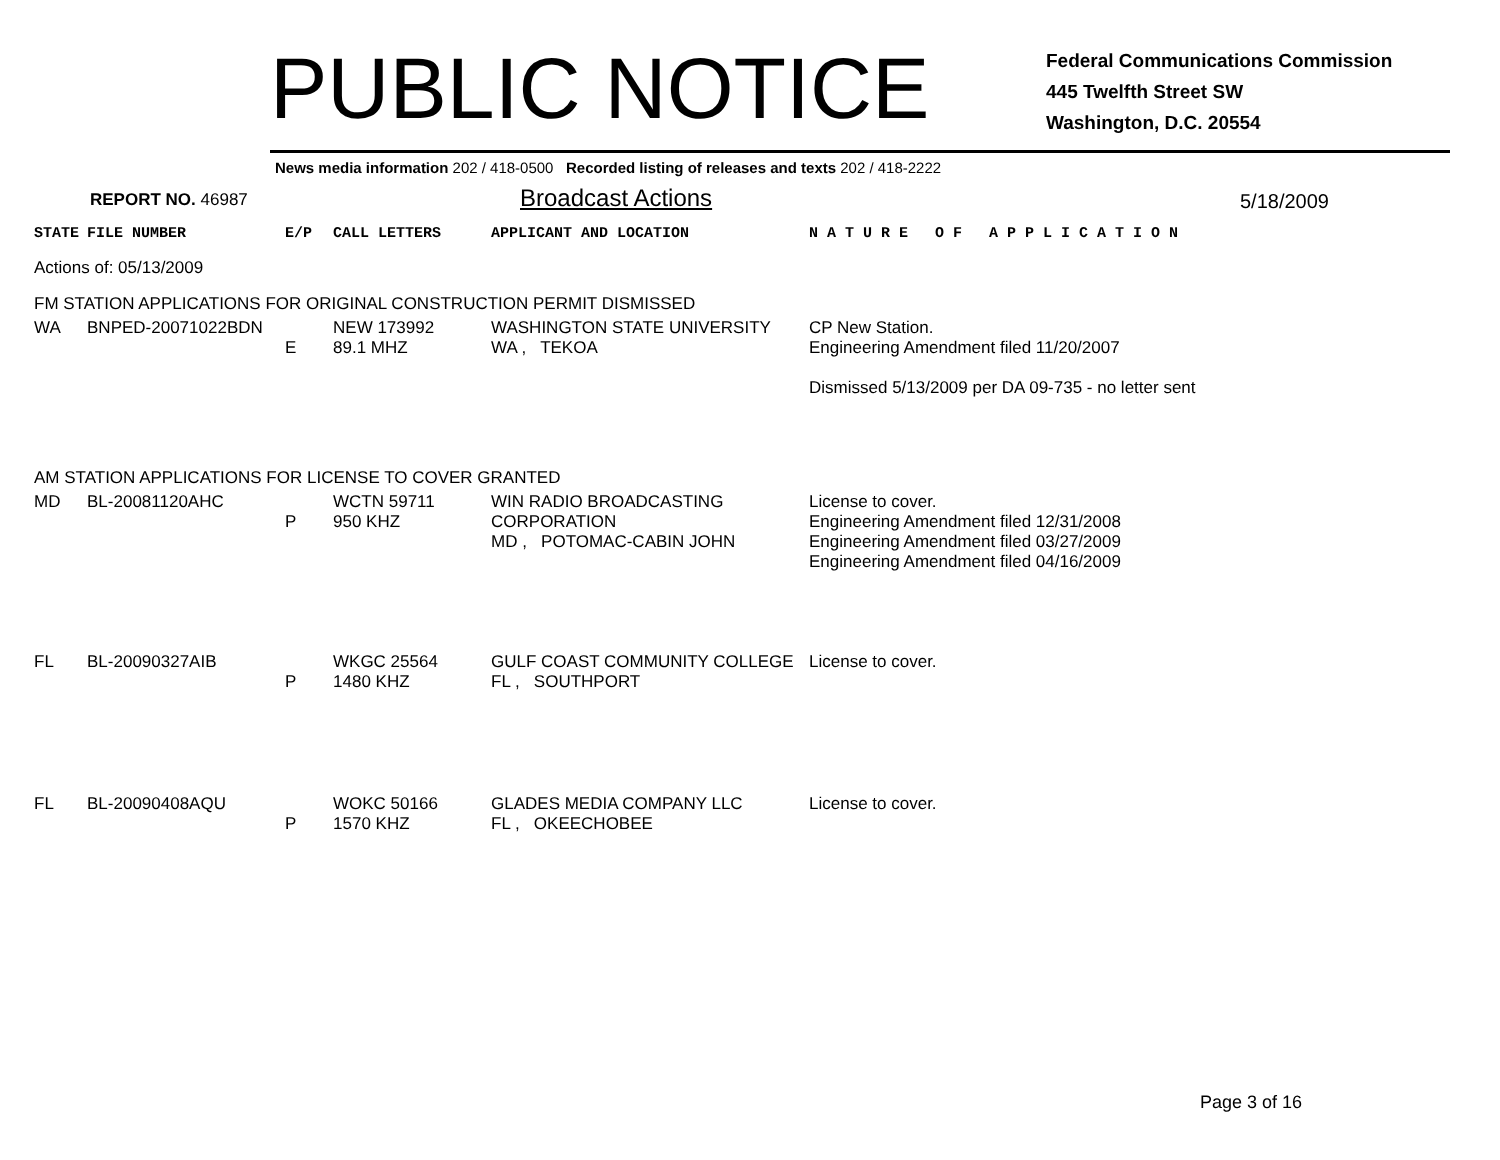PUBLIC NOTICE
Federal Communications Commission
445 Twelfth Street SW
Washington, D.C. 20554
News media information 202 / 418-0500 Recorded listing of releases and texts 202 / 418-2222
REPORT NO. 46987
Broadcast Actions
5/18/2009
| STATE | FILE NUMBER | E/P | CALL LETTERS | APPLICANT AND LOCATION | N A T U R E O F A P P L I C A T I O N |
| Actions of: 05/13/2009 | | | | | |
| FM STATION APPLICATIONS FOR ORIGINAL CONSTRUCTION PERMIT DISMISSED | | | | | |
| WA | BNPED-20071022BDN | E | NEW 173992 89.1 MHZ | WASHINGTON STATE UNIVERSITY WA , TEKOA | CP New Station. Engineering Amendment filed 11/20/2007 Dismissed 5/13/2009 per DA 09-735 - no letter sent |
| AM STATION APPLICATIONS FOR LICENSE TO COVER GRANTED | | | | | |
| MD | BL-20081120AHC | P | WCTN 59711 950 KHZ | WIN RADIO BROADCASTING CORPORATION MD , POTOMAC-CABIN JOHN | License to cover. Engineering Amendment filed 12/31/2008 Engineering Amendment filed 03/27/2009 Engineering Amendment filed 04/16/2009 |
| FL | BL-20090327AIB | P | WKGC 25564 1480 KHZ | GULF COAST COMMUNITY COLLEGE FL , SOUTHPORT | License to cover. |
| FL | BL-20090408AQU | P | WOKC 50166 1570 KHZ | GLADES MEDIA COMPANY LLC FL , OKEECHOBEE | License to cover. |
Page 3 of 16